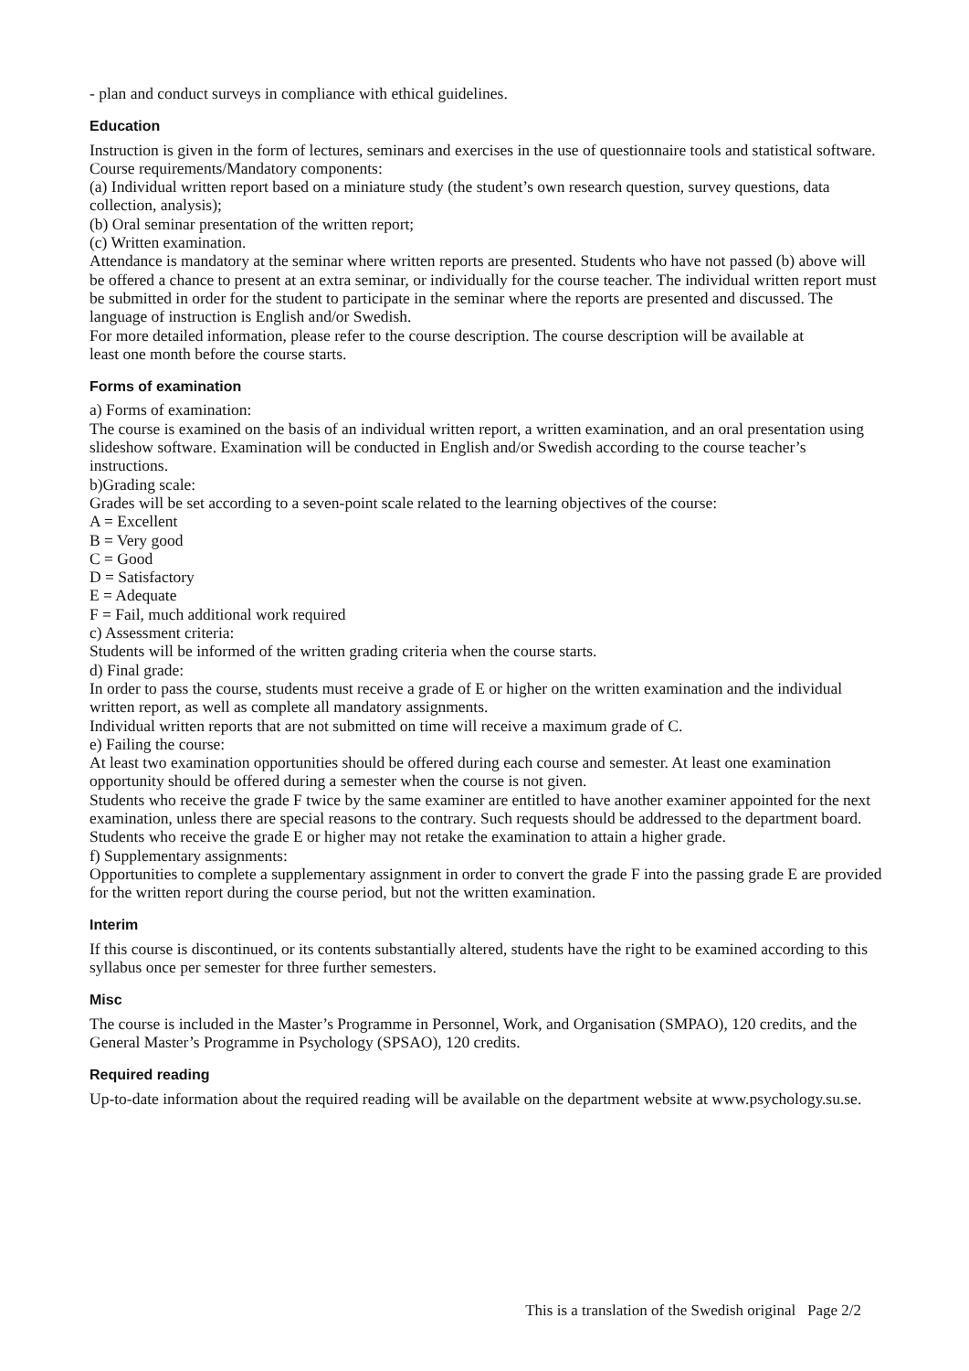- plan and conduct surveys in compliance with ethical guidelines.
Education
Instruction is given in the form of lectures, seminars and exercises in the use of questionnaire tools and statistical software.
Course requirements/Mandatory components:
(a) Individual written report based on a miniature study (the student’s own research question, survey questions, data collection, analysis);
(b) Oral seminar presentation of the written report;
(c) Written examination.
Attendance is mandatory at the seminar where written reports are presented. Students who have not passed (b) above will be offered a chance to present at an extra seminar, or individually for the course teacher. The individual written report must be submitted in order for the student to participate in the seminar where the reports are presented and discussed. The language of instruction is English and/or Swedish.
For more detailed information, please refer to the course description. The course description will be available at
least one month before the course starts.
Forms of examination
a) Forms of examination:
The course is examined on the basis of an individual written report, a written examination, and an oral presentation using slideshow software. Examination will be conducted in English and/or Swedish according to the course teacher’s instructions.
b)Grading scale:
Grades will be set according to a seven-point scale related to the learning objectives of the course:
A = Excellent
B = Very good
C = Good
D = Satisfactory
E = Adequate
F = Fail, much additional work required
c) Assessment criteria:
Students will be informed of the written grading criteria when the course starts.
d) Final grade:
In order to pass the course, students must receive a grade of E or higher on the written examination and the individual written report, as well as complete all mandatory assignments.
Individual written reports that are not submitted on time will receive a maximum grade of C.
e) Failing the course:
At least two examination opportunities should be offered during each course and semester. At least one examination opportunity should be offered during a semester when the course is not given.
Students who receive the grade F twice by the same examiner are entitled to have another examiner appointed for the next examination, unless there are special reasons to the contrary. Such requests should be addressed to the department board. Students who receive the grade E or higher may not retake the examination to attain a higher grade.
f) Supplementary assignments:
Opportunities to complete a supplementary assignment in order to convert the grade F into the passing grade E are provided for the written report during the course period, but not the written examination.
Interim
If this course is discontinued, or its contents substantially altered, students have the right to be examined according to this syllabus once per semester for three further semesters.
Misc
The course is included in the Master’s Programme in Personnel, Work, and Organisation (SMPAO), 120 credits, and the General Master’s Programme in Psychology (SPSAO), 120 credits.
Required reading
Up-to-date information about the required reading will be available on the department website at www.psychology.su.se.
This is a translation of the Swedish original Page 2/2